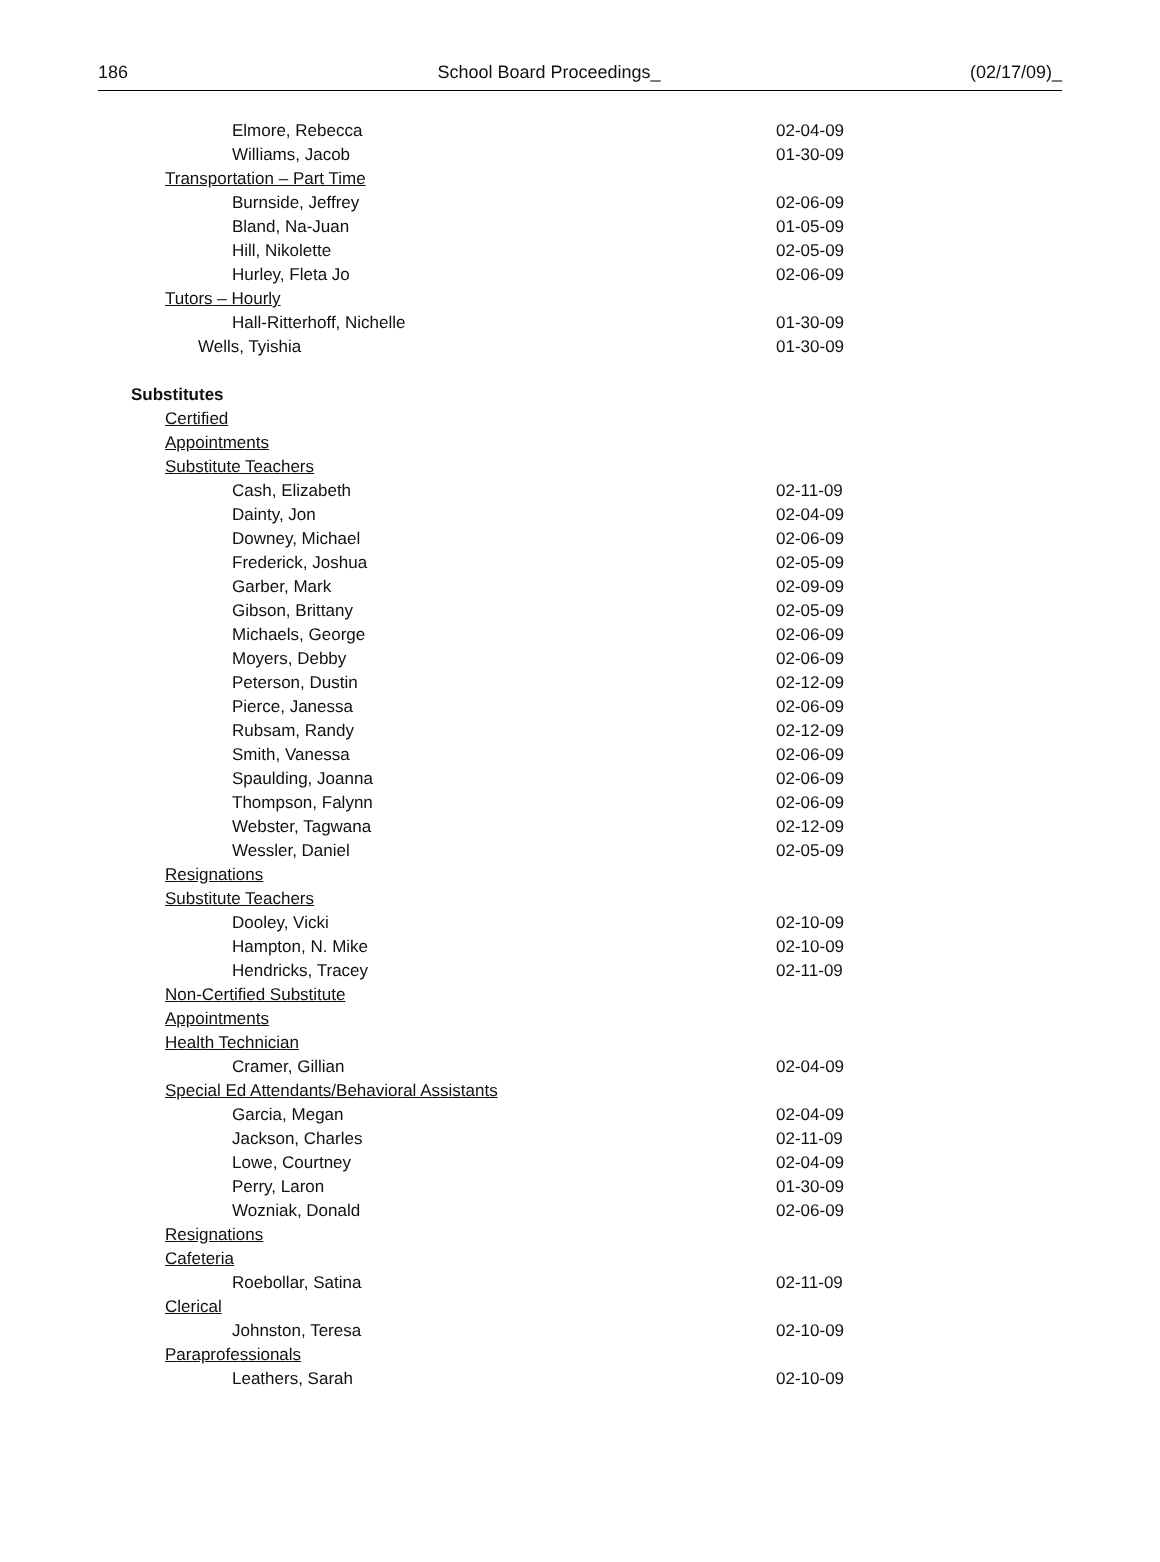186 School Board Proceedings_ (02/17/09)_
Elmore, Rebecca 02-04-09
Williams, Jacob 01-30-09
Transportation – Part Time
Burnside, Jeffrey 02-06-09
Bland, Na-Juan 01-05-09
Hill, Nikolette 02-05-09
Hurley, Fleta Jo 02-06-09
Tutors – Hourly
Hall-Ritterhoff, Nichelle 01-30-09
Wells, Tyishia 01-30-09
Substitutes
Certified
Appointments
Substitute Teachers
Cash, Elizabeth 02-11-09
Dainty, Jon 02-04-09
Downey, Michael 02-06-09
Frederick, Joshua 02-05-09
Garber, Mark 02-09-09
Gibson, Brittany 02-05-09
Michaels, George 02-06-09
Moyers, Debby 02-06-09
Peterson, Dustin 02-12-09
Pierce, Janessa 02-06-09
Rubsam, Randy 02-12-09
Smith, Vanessa 02-06-09
Spaulding, Joanna 02-06-09
Thompson, Falynn 02-06-09
Webster, Tagwana 02-12-09
Wessler, Daniel 02-05-09
Resignations
Substitute Teachers
Dooley, Vicki 02-10-09
Hampton, N. Mike 02-10-09
Hendricks, Tracey 02-11-09
Non-Certified Substitute
Appointments
Health Technician
Cramer, Gillian 02-04-09
Special Ed Attendants/Behavioral Assistants
Garcia, Megan 02-04-09
Jackson, Charles 02-11-09
Lowe, Courtney 02-04-09
Perry, Laron 01-30-09
Wozniak, Donald 02-06-09
Resignations
Cafeteria
Roebollar, Satina 02-11-09
Clerical
Johnston, Teresa 02-10-09
Paraprofessionals
Leathers, Sarah 02-10-09